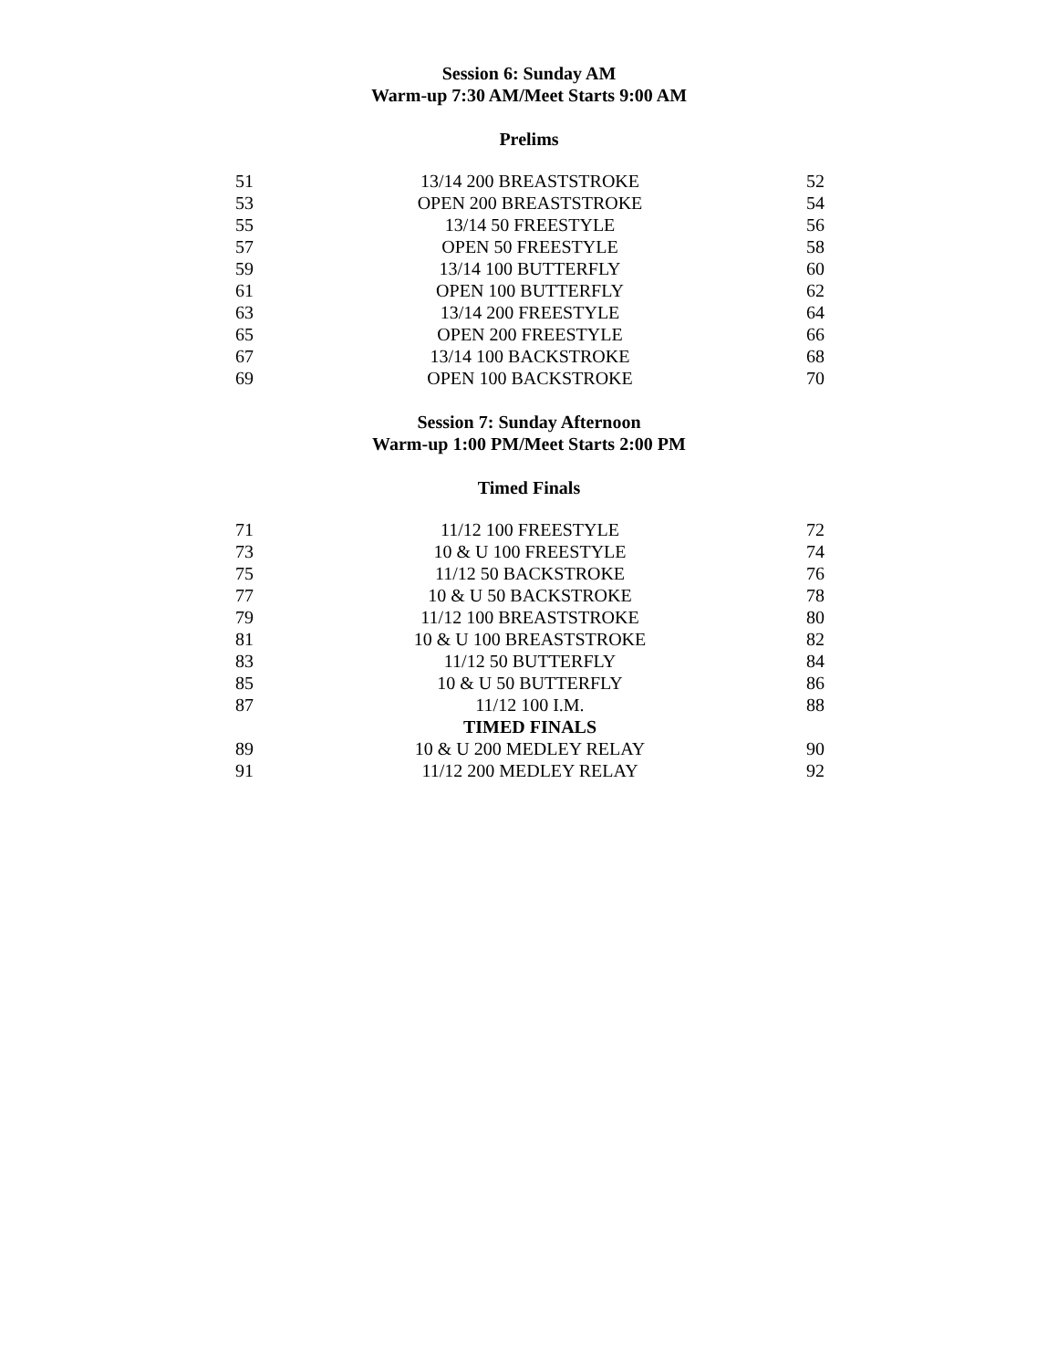Session 6: Sunday AM
Warm-up 7:30 AM/Meet Starts 9:00 AM
Prelims
| 51 | 13/14 200 BREASTSTROKE | 52 |
| 53 | OPEN 200 BREASTSTROKE | 54 |
| 55 | 13/14 50 FREESTYLE | 56 |
| 57 | OPEN 50 FREESTYLE | 58 |
| 59 | 13/14 100 BUTTERFLY | 60 |
| 61 | OPEN 100 BUTTERFLY | 62 |
| 63 | 13/14 200 FREESTYLE | 64 |
| 65 | OPEN 200 FREESTYLE | 66 |
| 67 | 13/14 100 BACKSTROKE | 68 |
| 69 | OPEN 100 BACKSTROKE | 70 |
Session 7: Sunday Afternoon
Warm-up 1:00 PM/Meet Starts 2:00 PM
Timed Finals
| 71 | 11/12 100 FREESTYLE | 72 |
| 73 | 10 & U 100 FREESTYLE | 74 |
| 75 | 11/12 50 BACKSTROKE | 76 |
| 77 | 10 & U 50 BACKSTROKE | 78 |
| 79 | 11/12 100 BREASTSTROKE | 80 |
| 81 | 10 & U 100 BREASTSTROKE | 82 |
| 83 | 11/12 50 BUTTERFLY | 84 |
| 85 | 10 & U 50 BUTTERFLY | 86 |
| 87 | 11/12 100 I.M. | 88 |
| | TIMED FINALS | |
| 89 | 10 & U 200 MEDLEY RELAY | 90 |
| 91 | 11/12 200 MEDLEY RELAY | 92 |